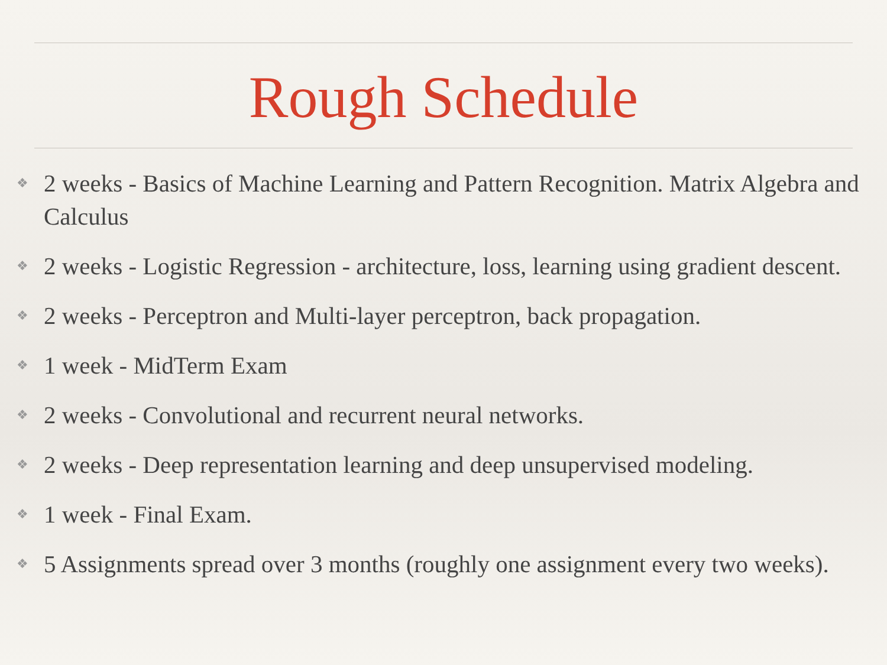Rough Schedule
❖ 2 weeks - Basics of Machine Learning and Pattern Recognition. Matrix Algebra and Calculus
❖ 2 weeks - Logistic Regression - architecture, loss, learning using gradient descent.
❖ 2 weeks - Perceptron and Multi-layer perceptron, back propagation.
❖ 1 week - MidTerm Exam
❖ 2 weeks - Convolutional and recurrent neural networks.
❖ 2 weeks - Deep representation learning and deep unsupervised modeling.
❖ 1 week - Final Exam.
❖ 5 Assignments spread over 3 months (roughly one assignment every two weeks).